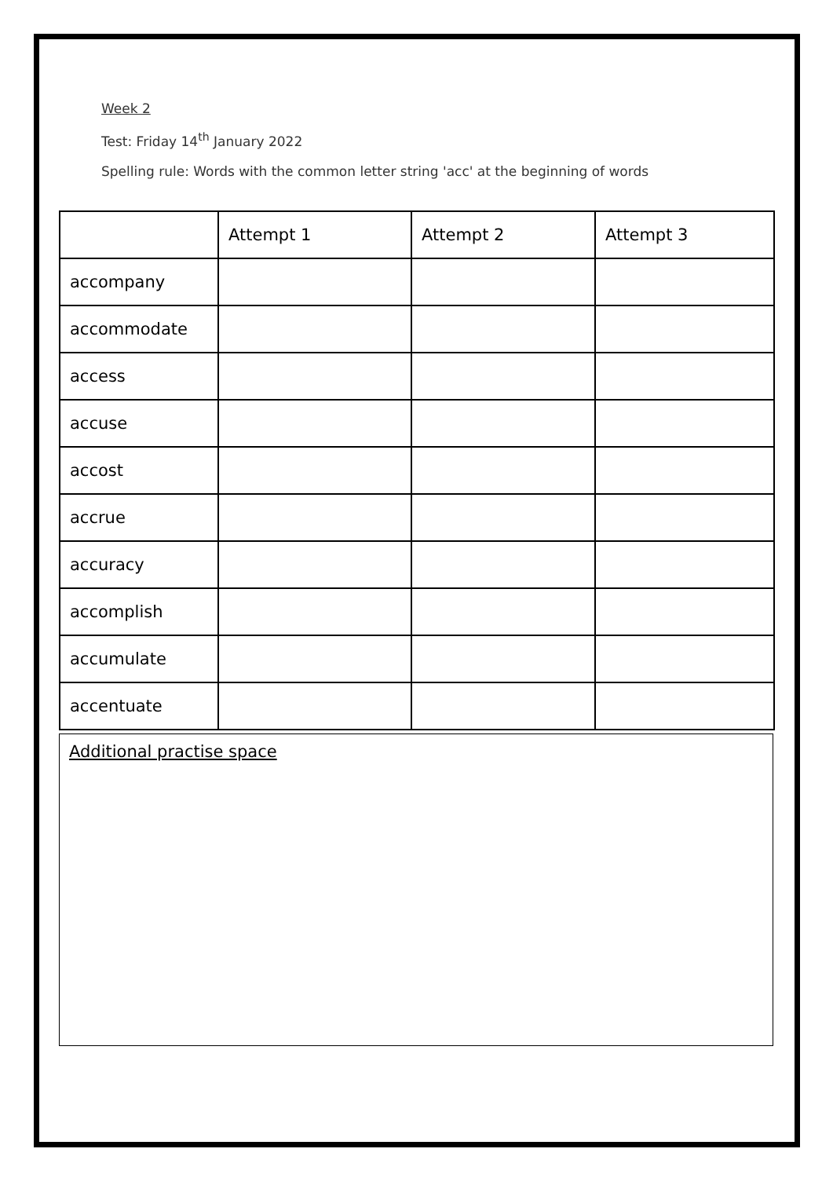Week 2
Test: Friday 14<sup>th</sup> January 2022
Spelling rule: Words with the common letter string 'acc' at the beginning of words
| | Attempt 1 | Attempt 2 | Attempt 3 |
| --- | --- | --- | --- |
| accompany | | | |
| accommodate | | | |
| access | | | |
| accuse | | | |
| accost | | | |
| accrue | | | |
| accuracy | | | |
| accomplish | | | |
| accumulate | | | |
| accentuate | | | |
Additional practise space